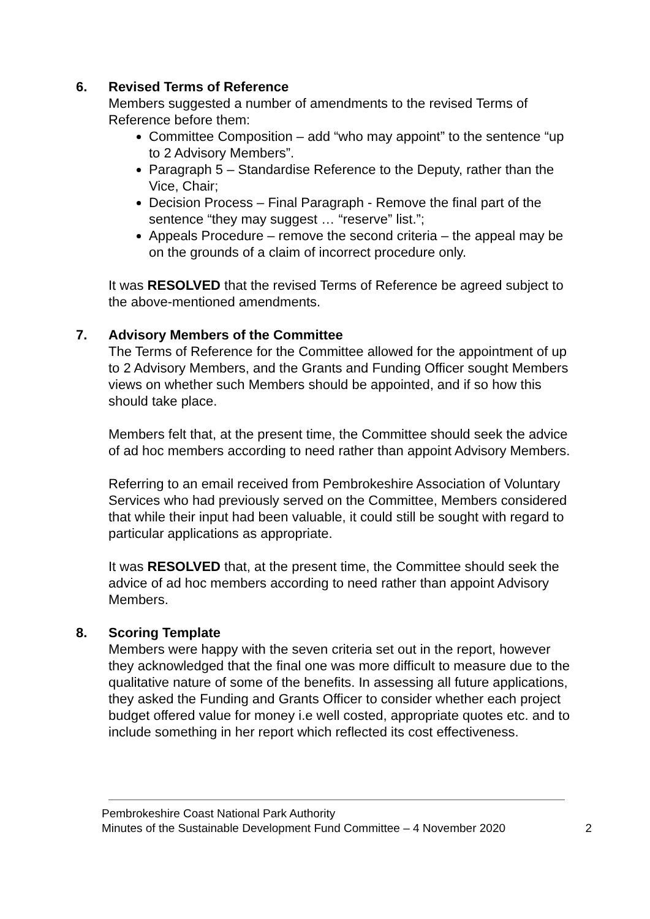6. Revised Terms of Reference
Members suggested a number of amendments to the revised Terms of Reference before them:
Committee Composition – add “who may appoint” to the sentence “up to 2 Advisory Members”.
Paragraph 5 – Standardise Reference to the Deputy, rather than the Vice, Chair;
Decision Process – Final Paragraph - Remove the final part of the sentence “they may suggest … “reserve” list.”;
Appeals Procedure – remove the second criteria – the appeal may be on the grounds of a claim of incorrect procedure only.
It was RESOLVED that the revised Terms of Reference be agreed subject to the above-mentioned amendments.
7. Advisory Members of the Committee
The Terms of Reference for the Committee allowed for the appointment of up to 2 Advisory Members, and the Grants and Funding Officer sought Members views on whether such Members should be appointed, and if so how this should take place.
Members felt that, at the present time, the Committee should seek the advice of ad hoc members according to need rather than appoint Advisory Members.
Referring to an email received from Pembrokeshire Association of Voluntary Services who had previously served on the Committee, Members considered that while their input had been valuable, it could still be sought with regard to particular applications as appropriate.
It was RESOLVED that, at the present time, the Committee should seek the advice of ad hoc members according to need rather than appoint Advisory Members.
8. Scoring Template
Members were happy with the seven criteria set out in the report, however they acknowledged that the final one was more difficult to measure due to the qualitative nature of some of the benefits. In assessing all future applications, they asked the Funding and Grants Officer to consider whether each project budget offered value for money i.e well costed, appropriate quotes etc. and to include something in her report which reflected its cost effectiveness.
Pembrokeshire Coast National Park Authority
Minutes of the Sustainable Development Fund Committee – 4 November 2020 2